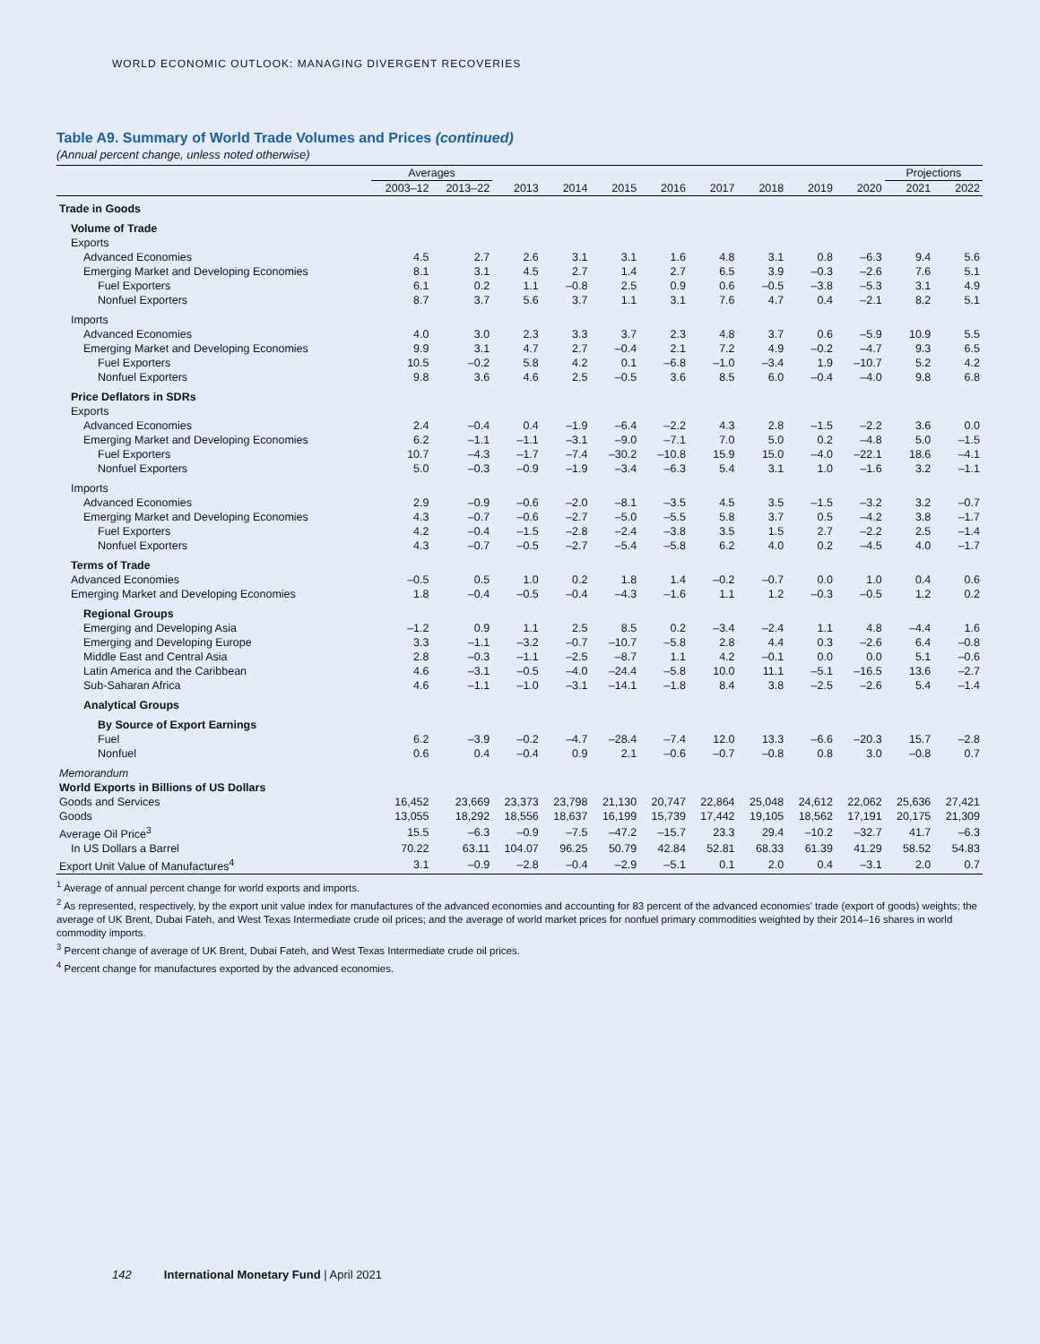WORLD ECONOMIC OUTLOOK: MANAGING DIVERGENT RECOVERIES
Table A9. Summary of World Trade Volumes and Prices (continued)
(Annual percent change, unless noted otherwise)
| | Averages | | | | | | | | | | Projections | |
| --- | --- | --- | --- | --- | --- | --- | --- | --- | --- | --- | --- | --- |
| | 2003–12 | 2013–22 | 2013 | 2014 | 2015 | 2016 | 2017 | 2018 | 2019 | 2020 | 2021 | 2022 |
| Trade in Goods | | | | | | | | | | | | |
| Volume of Trade | | | | | | | | | | | | |
| Exports | | | | | | | | | | | | |
| Advanced Economies | 4.5 | 2.7 | 2.6 | 3.1 | 3.1 | 1.6 | 4.8 | 3.1 | 0.8 | –6.3 | 9.4 | 5.6 |
| Emerging Market and Developing Economies | 8.1 | 3.1 | 4.5 | 2.7 | 1.4 | 2.7 | 6.5 | 3.9 | –0.3 | –2.6 | 7.6 | 5.1 |
| Fuel Exporters | 6.1 | 0.2 | 1.1 | –0.8 | 2.5 | 0.9 | 0.6 | –0.5 | –3.8 | –5.3 | 3.1 | 4.9 |
| Nonfuel Exporters | 8.7 | 3.7 | 5.6 | 3.7 | 1.1 | 3.1 | 7.6 | 4.7 | 0.4 | –2.1 | 8.2 | 5.1 |
| Imports | | | | | | | | | | | | |
| Advanced Economies | 4.0 | 3.0 | 2.3 | 3.3 | 3.7 | 2.3 | 4.8 | 3.7 | 0.6 | –5.9 | 10.9 | 5.5 |
| Emerging Market and Developing Economies | 9.9 | 3.1 | 4.7 | 2.7 | –0.4 | 2.1 | 7.2 | 4.9 | –0.2 | –4.7 | 9.3 | 6.5 |
| Fuel Exporters | 10.5 | –0.2 | 5.8 | 4.2 | 0.1 | –6.8 | –1.0 | –3.4 | 1.9 | –10.7 | 5.2 | 4.2 |
| Nonfuel Exporters | 9.8 | 3.6 | 4.6 | 2.5 | –0.5 | 3.6 | 8.5 | 6.0 | –0.4 | –4.0 | 9.8 | 6.8 |
| Price Deflators in SDRs | | | | | | | | | | | | |
| Exports | | | | | | | | | | | | |
| Advanced Economies | 2.4 | –0.4 | 0.4 | –1.9 | –6.4 | –2.2 | 4.3 | 2.8 | –1.5 | –2.2 | 3.6 | 0.0 |
| Emerging Market and Developing Economies | 6.2 | –1.1 | –1.1 | –3.1 | –9.0 | –7.1 | 7.0 | 5.0 | 0.2 | –4.8 | 5.0 | –1.5 |
| Fuel Exporters | 10.7 | –4.3 | –1.7 | –7.4 | –30.2 | –10.8 | 15.9 | 15.0 | –4.0 | –22.1 | 18.6 | –4.1 |
| Nonfuel Exporters | 5.0 | –0.3 | –0.9 | –1.9 | –3.4 | –6.3 | 5.4 | 3.1 | 1.0 | –1.6 | 3.2 | –1.1 |
| Imports | | | | | | | | | | | | |
| Advanced Economies | 2.9 | –0.9 | –0.6 | –2.0 | –8.1 | –3.5 | 4.5 | 3.5 | –1.5 | –3.2 | 3.2 | –0.7 |
| Emerging Market and Developing Economies | 4.3 | –0.7 | –0.6 | –2.7 | –5.0 | –5.5 | 5.8 | 3.7 | 0.5 | –4.2 | 3.8 | –1.7 |
| Fuel Exporters | 4.2 | –0.4 | –1.5 | –2.8 | –2.4 | –3.8 | 3.5 | 1.5 | 2.7 | –2.2 | 2.5 | –1.4 |
| Nonfuel Exporters | 4.3 | –0.7 | –0.5 | –2.7 | –5.4 | –5.8 | 6.2 | 4.0 | 0.2 | –4.5 | 4.0 | –1.7 |
| Terms of Trade | | | | | | | | | | | | |
| Advanced Economies | –0.5 | 0.5 | 1.0 | 0.2 | 1.8 | 1.4 | –0.2 | –0.7 | 0.0 | 1.0 | 0.4 | 0.6 |
| Emerging Market and Developing Economies | 1.8 | –0.4 | –0.5 | –0.4 | –4.3 | –1.6 | 1.1 | 1.2 | –0.3 | –0.5 | 1.2 | 0.2 |
| Regional Groups | | | | | | | | | | | | |
| Emerging and Developing Asia | –1.2 | 0.9 | 1.1 | 2.5 | 8.5 | 0.2 | –3.4 | –2.4 | 1.1 | 4.8 | –4.4 | 1.6 |
| Emerging and Developing Europe | 3.3 | –1.1 | –3.2 | –0.7 | –10.7 | –5.8 | 2.8 | 4.4 | 0.3 | –2.6 | 6.4 | –0.8 |
| Middle East and Central Asia | 2.8 | –0.3 | –1.1 | –2.5 | –8.7 | 1.1 | 4.2 | –0.1 | 0.0 | 0.0 | 5.1 | –0.6 |
| Latin America and the Caribbean | 4.6 | –3.1 | –0.5 | –4.0 | –24.4 | –5.8 | 10.0 | 11.1 | –5.1 | –16.5 | 13.6 | –2.7 |
| Sub-Saharan Africa | 4.6 | –1.1 | –1.0 | –3.1 | –14.1 | –1.8 | 8.4 | 3.8 | –2.5 | –2.6 | 5.4 | –1.4 |
| Analytical Groups | | | | | | | | | | | | |
| By Source of Export Earnings | | | | | | | | | | | | |
| Fuel | 6.2 | –3.9 | –0.2 | –4.7 | –28.4 | –7.4 | 12.0 | 13.3 | –6.6 | –20.3 | 15.7 | –2.8 |
| Nonfuel | 0.6 | 0.4 | –0.4 | 0.9 | 2.1 | –0.6 | –0.7 | –0.8 | 0.8 | 3.0 | –0.8 | 0.7 |
| Memorandum | | | | | | | | | | | | |
| World Exports in Billions of US Dollars | | | | | | | | | | | | |
| Goods and Services | 16,452 | 23,669 | 23,373 | 23,798 | 21,130 | 20,747 | 22,864 | 25,048 | 24,612 | 22,062 | 25,636 | 27,421 |
| Goods | 13,055 | 18,292 | 18,556 | 18,637 | 16,199 | 15,739 | 17,442 | 19,105 | 18,562 | 17,191 | 20,175 | 21,309 |
| Average Oil Price<sup>3</sup> | 15.5 | –6.3 | –0.9 | –7.5 | –47.2 | –15.7 | 23.3 | 29.4 | –10.2 | –32.7 | 41.7 | –6.3 |
| In US Dollars a Barrel | 70.22 | 63.11 | 104.07 | 96.25 | 50.79 | 42.84 | 52.81 | 68.33 | 61.39 | 41.29 | 58.52 | 54.83 |
| Export Unit Value of Manufactures<sup>4</sup> | 3.1 | –0.9 | –2.8 | –0.4 | –2.9 | –5.1 | 0.1 | 2.0 | 0.4 | –3.1 | 2.0 | 0.7 |
<sup>1</sup> Average of annual percent change for world exports and imports.
<sup>2</sup> As represented, respectively, by the export unit value index for manufactures of the advanced economies and accounting for 83 percent of the advanced economies' trade (export of goods) weights; the average of UK Brent, Dubai Fateh, and West Texas Intermediate crude oil prices; and the average of world market prices for nonfuel primary commodities weighted by their 2014–16 shares in world commodity imports.
<sup>3</sup> Percent change of average of UK Brent, Dubai Fateh, and West Texas Intermediate crude oil prices.
<sup>4</sup> Percent change for manufactures exported by the advanced economies.
142 International Monetary Fund | April 2021